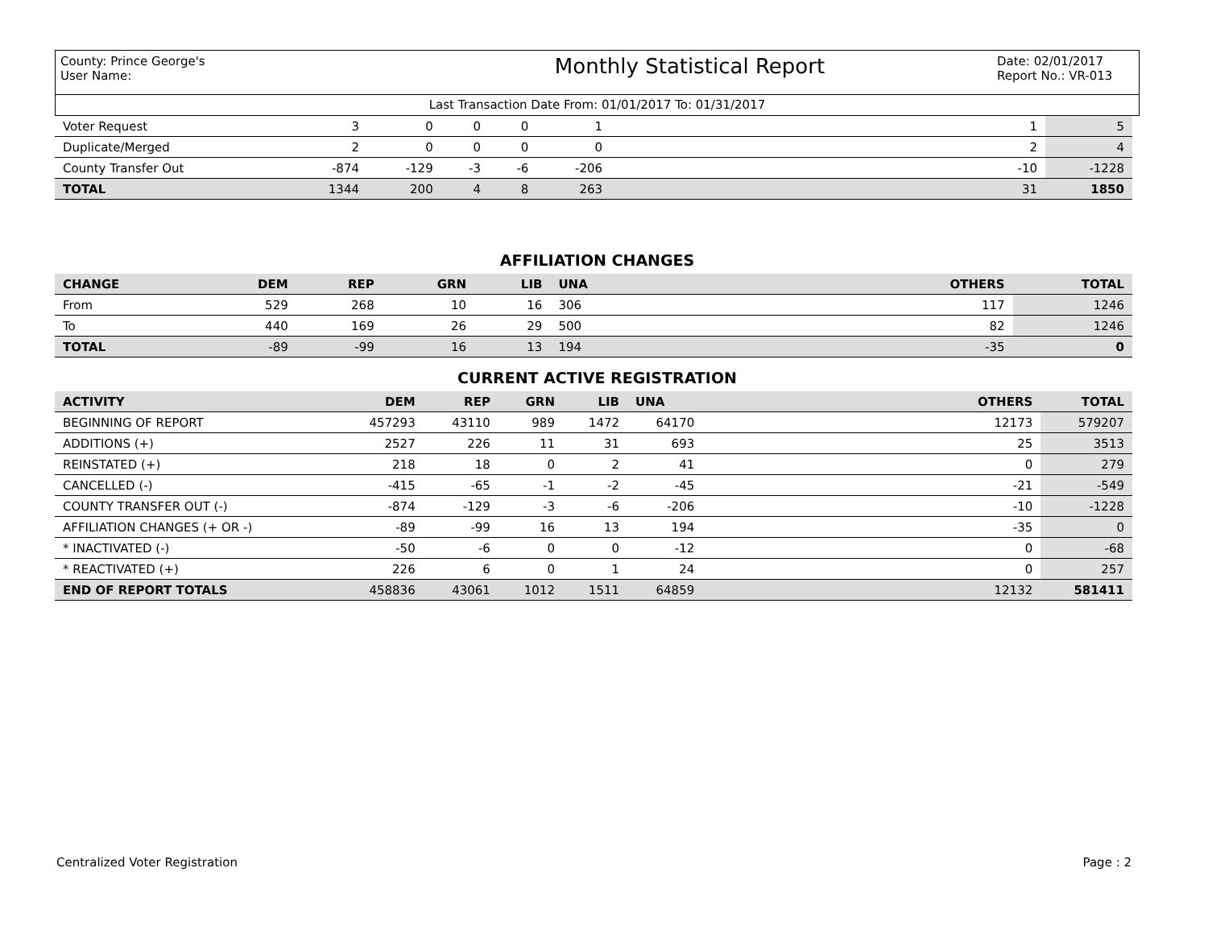County: Prince George's
User Name:
Monthly Statistical Report
Date: 02/01/2017
Report No.: VR-013
Last Transaction Date From: 01/01/2017 To: 01/31/2017
| Voter Request | 3 | 0 | 0 | 0 | 1 | 1 | 5 |
| Duplicate/Merged | 2 | 0 | 0 | 0 | 0 | 2 | 4 |
| County Transfer Out | -874 | -129 | -3 | -6 | -206 | -10 | -1228 |
| TOTAL | 1344 | 200 | 4 | 8 | 263 | 31 | 1850 |
AFFILIATION CHANGES
| CHANGE | DEM | REP | GRN | LIB | UNA | OTHERS | TOTAL |
| --- | --- | --- | --- | --- | --- | --- | --- |
| From | 529 | 268 | 10 | 16 | 306 | 117 | 1246 |
| To | 440 | 169 | 26 | 29 | 500 | 82 | 1246 |
| TOTAL | -89 | -99 | 16 | 13 | 194 | -35 | 0 |
CURRENT ACTIVE REGISTRATION
| ACTIVITY | DEM | REP | GRN | LIB | UNA | OTHERS | TOTAL |
| --- | --- | --- | --- | --- | --- | --- | --- |
| BEGINNING OF REPORT | 457293 | 43110 | 989 | 1472 | 64170 | 12173 | 579207 |
| ADDITIONS (+) | 2527 | 226 | 11 | 31 | 693 | 25 | 3513 |
| REINSTATED (+) | 218 | 18 | 0 | 2 | 41 | 0 | 279 |
| CANCELLED (-) | -415 | -65 | -1 | -2 | -45 | -21 | -549 |
| COUNTY TRANSFER OUT (-) | -874 | -129 | -3 | -6 | -206 | -10 | -1228 |
| AFFILIATION CHANGES (+ OR -) | -89 | -99 | 16 | 13 | 194 | -35 | 0 |
| * INACTIVATED (-) | -50 | -6 | 0 | 0 | -12 | 0 | -68 |
| * REACTIVATED (+) | 226 | 6 | 0 | 1 | 24 | 0 | 257 |
| END OF REPORT TOTALS | 458836 | 43061 | 1012 | 1511 | 64859 | 12132 | 581411 |
Centralized Voter Registration Page : 2